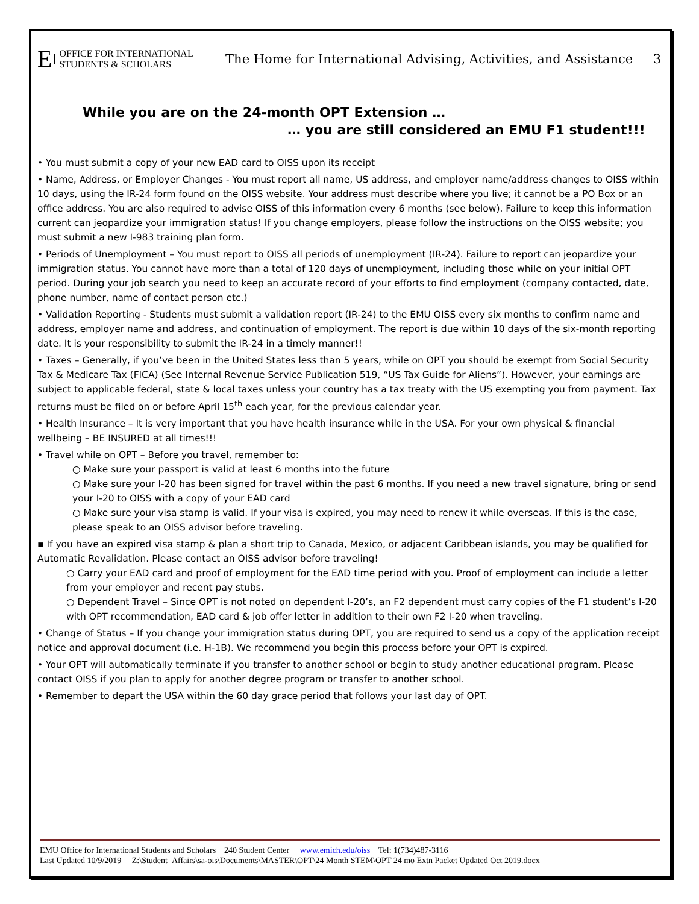E OFFICE FOR INTERNATIONAL
STUDENTS & SCHOLARS
The Home for International Advising, Activities, and Assistance 3
While you are on the 24-month OPT Extension …
… you are still considered an EMU F1 student!!!
• You must submit a copy of your new EAD card to OISS upon its receipt
• Name, Address, or Employer Changes - You must report all name, US address, and employer name/address changes to OISS within 10 days, using the IR-24 form found on the OISS website. Your address must describe where you live; it cannot be a PO Box or an office address. You are also required to advise OISS of this information every 6 months (see below). Failure to keep this information current can jeopardize your immigration status! If you change employers, please follow the instructions on the OISS website; you must submit a new I-983 training plan form.
• Periods of Unemployment – You must report to OISS all periods of unemployment (IR-24). Failure to report can jeopardize your immigration status. You cannot have more than a total of 120 days of unemployment, including those while on your initial OPT period. During your job search you need to keep an accurate record of your efforts to find employment (company contacted, date, phone number, name of contact person etc.)
• Validation Reporting - Students must submit a validation report (IR-24) to the EMU OISS every six months to confirm name and address, employer name and address, and continuation of employment. The report is due within 10 days of the six-month reporting date. It is your responsibility to submit the IR-24 in a timely manner!!
• Taxes – Generally, if you’ve been in the United States less than 5 years, while on OPT you should be exempt from Social Security Tax & Medicare Tax (FICA) (See Internal Revenue Service Publication 519, “US Tax Guide for Aliens”). However, your earnings are subject to applicable federal, state & local taxes unless your country has a tax treaty with the US exempting you from payment. Tax returns must be filed on or before April 15<sup>th</sup> each year, for the previous calendar year.
• Health Insurance – It is very important that you have health insurance while in the USA. For your own physical & financial wellbeing – BE INSURED at all times!!!
• Travel while on OPT – Before you travel, remember to:
○ Make sure your passport is valid at least 6 months into the future
○ Make sure your I-20 has been signed for travel within the past 6 months. If you need a new travel signature, bring or send your I-20 to OISS with a copy of your EAD card
○ Make sure your visa stamp is valid. If your visa is expired, you may need to renew it while overseas. If this is the case, please speak to an OISS advisor before traveling.
▪ If you have an expired visa stamp & plan a short trip to Canada, Mexico, or adjacent Caribbean islands, you may be qualified for Automatic Revalidation. Please contact an OISS advisor before traveling!
○ Carry your EAD card and proof of employment for the EAD time period with you. Proof of employment can include a letter from your employer and recent pay stubs.
○ Dependent Travel – Since OPT is not noted on dependent I-20’s, an F2 dependent must carry copies of the F1 student’s I-20 with OPT recommendation, EAD card & job offer letter in addition to their own F2 I-20 when traveling.
• Change of Status – If you change your immigration status during OPT, you are required to send us a copy of the application receipt notice and approval document (i.e. H-1B). We recommend you begin this process before your OPT is expired.
• Your OPT will automatically terminate if you transfer to another school or begin to study another educational program. Please contact OISS if you plan to apply for another degree program or transfer to another school.
• Remember to depart the USA within the 60 day grace period that follows your last day of OPT.
EMU Office for International Students and Scholars 240 Student Center www.emich.edu/oiss Tel: 1(734)487-3116
Last Updated 10/9/2019 Z:\Student_Affairs\sa-ois\Documents\MASTER\OPT\24 Month STEM\OPT 24 mo Extn Packet Updated Oct 2019.docx